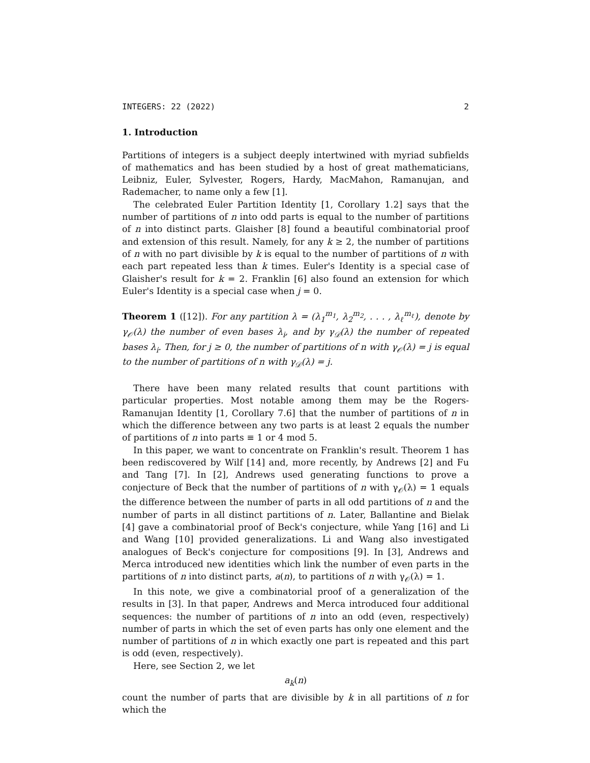INTEGERS: 22 (2022) 2
1. Introduction
Partitions of integers is a subject deeply intertwined with myriad subfields of mathematics and has been studied by a host of great mathematicians, Leibniz, Euler, Sylvester, Rogers, Hardy, MacMahon, Ramanujan, and Rademacher, to name only a few [1].
The celebrated Euler Partition Identity [1, Corollary 1.2] says that the number of partitions of n into odd parts is equal to the number of partitions of n into distinct parts. Glaisher [8] found a beautiful combinatorial proof and extension of this result. Namely, for any k ≥ 2, the number of partitions of n with no part divisible by k is equal to the number of partitions of n with each part repeated less than k times. Euler's Identity is a special case of Glaisher's result for k = 2. Franklin [6] also found an extension for which Euler's Identity is a special case when j = 0.
Theorem 1 ([12]). For any partition λ = (λ<sub>1</sub><sup>m<sub>1</sub></sup>, λ<sub>2</sub><sup>m<sub>2</sub></sup>, . . . , λ<sub>ℓ</sub><sup>m<sub>ℓ</sub></sup>), denote by γ<sub>𝒪</sub>(λ) the number of even bases λ<sub>i</sub>, and by γ<sub>𝒟</sub>(λ) the number of repeated bases λ<sub>i</sub>. Then, for j ≥ 0, the number of partitions of n with γ<sub>𝒪</sub>(λ) = j is equal to the number of partitions of n with γ<sub>𝒟</sub>(λ) = j.
There have been many related results that count partitions with particular properties. Most notable among them may be the Rogers-Ramanujan Identity [1, Corollary 7.6] that the number of partitions of n in which the difference between any two parts is at least 2 equals the number of partitions of n into parts ≡ 1 or 4 mod 5.
In this paper, we want to concentrate on Franklin's result. Theorem 1 has been rediscovered by Wilf [14] and, more recently, by Andrews [2] and Fu and Tang [7]. In [2], Andrews used generating functions to prove a conjecture of Beck that the number of partitions of n with γ<sub>𝒪</sub>(λ) = 1 equals the difference between the number of parts in all odd partitions of n and the number of parts in all distinct partitions of n. Later, Ballantine and Bielak [4] gave a combinatorial proof of Beck's conjecture, while Yang [16] and Li and Wang [10] provided generalizations. Li and Wang also investigated analogues of Beck's conjecture for compositions [9]. In [3], Andrews and Merca introduced new identities which link the number of even parts in the partitions of n into distinct parts, a(n), to partitions of n with γ<sub>𝒪</sub>(λ) = 1.
In this note, we give a combinatorial proof of a generalization of the results in [3]. In that paper, Andrews and Merca introduced four additional sequences: the number of partitions of n into an odd (even, respectively) number of parts in which the set of even parts has only one element and the number of partitions of n in which exactly one part is repeated and this part is odd (even, respectively).
Here, see Section 2, we let
a<sub>k</sub>(n)
count the number of parts that are divisible by k in all partitions of n for which the